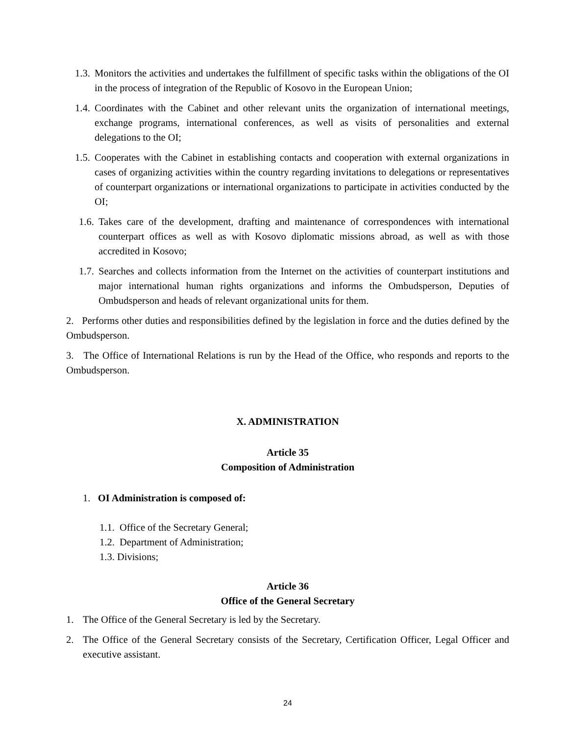1.3. Monitors the activities and undertakes the fulfillment of specific tasks within the obligations of the OI in the process of integration of the Republic of Kosovo in the European Union;
1.4. Coordinates with the Cabinet and other relevant units the organization of international meetings, exchange programs, international conferences, as well as visits of personalities and external delegations to the OI;
1.5. Cooperates with the Cabinet in establishing contacts and cooperation with external organizations in cases of organizing activities within the country regarding invitations to delegations or representatives of counterpart organizations or international organizations to participate in activities conducted by the OI;
1.6. Takes care of the development, drafting and maintenance of correspondences with international counterpart offices as well as with Kosovo diplomatic missions abroad, as well as with those accredited in Kosovo;
1.7. Searches and collects information from the Internet on the activities of counterpart institutions and major international human rights organizations and informs the Ombudsperson, Deputies of Ombudsperson and heads of relevant organizational units for them.
2. Performs other duties and responsibilities defined by the legislation in force and the duties defined by the Ombudsperson.
3. The Office of International Relations is run by the Head of the Office, who responds and reports to the Ombudsperson.
X. ADMINISTRATION
Article 35
Composition of Administration
1. OI Administration is composed of:
1.1. Office of the Secretary General;
1.2. Department of Administration;
1.3. Divisions;
Article 36
Office of the General Secretary
1. The Office of the General Secretary is led by the Secretary.
2. The Office of the General Secretary consists of the Secretary, Certification Officer, Legal Officer and executive assistant.
24